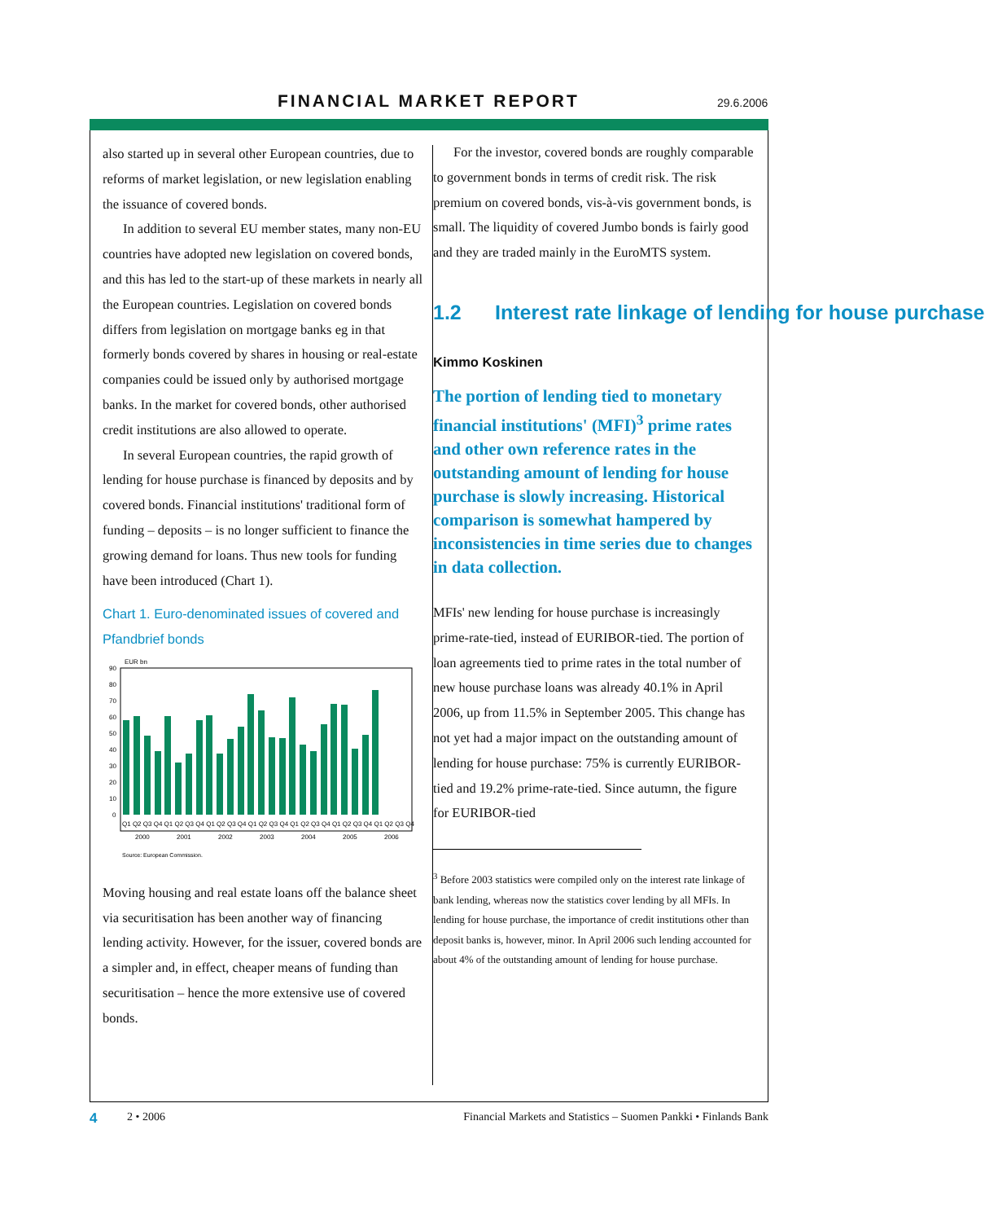FINANCIAL MARKET REPORT 29.6.2006
also started up in several other European countries, due to reforms of market legislation, or new legislation enabling the issuance of covered bonds.
In addition to several EU member states, many non-EU countries have adopted new legislation on covered bonds, and this has led to the start-up of these markets in nearly all the European countries. Legislation on covered bonds differs from legislation on mortgage banks eg in that formerly bonds covered by shares in housing or real-estate companies could be issued only by authorised mortgage banks. In the market for covered bonds, other authorised credit institutions are also allowed to operate.
In several European countries, the rapid growth of lending for house purchase is financed by deposits and by covered bonds. Financial institutions' traditional form of funding – deposits – is no longer sufficient to finance the growing demand for loans. Thus new tools for funding have been introduced (Chart 1).
Chart 1. Euro-denominated issues of covered and Pfandbrief bonds
EUR bn
90
80
70
60
50
40
30
20
10
0
Q1 Q2 Q3 Q4 Q1 Q2 Q3 Q4 Q1 Q2 Q3 Q4 Q1 Q2 Q3 Q4 Q1 Q2 Q3 Q4 Q1 Q2 Q3 Q4 Q1 Q2 Q3 Q4
2000
2001
2002
2003
2004
2005
2006
Source: European Commission.
Moving housing and real estate loans off the balance sheet via securitisation has been another way of financing lending activity. However, for the issuer, covered bonds are a simpler and, in effect, cheaper means of funding than securitisation – hence the more extensive use of covered bonds.
For the investor, covered bonds are roughly comparable to government bonds in terms of credit risk. The risk premium on covered bonds, vis-à-vis government bonds, is small. The liquidity of covered Jumbo bonds is fairly good and they are traded mainly in the EuroMTS system.
1.2 Interest rate linkage of lending for house purchase
Kimmo Koskinen
The portion of lending tied to monetary financial institutions' (MFI)<sup>3</sup> prime rates and other own reference rates in the outstanding amount of lending for house purchase is slowly increasing. Historical comparison is somewhat hampered by inconsistencies in time series due to changes in data collection.
MFIs' new lending for house purchase is increasingly prime-rate-tied, instead of EURIBOR-tied. The portion of loan agreements tied to prime rates in the total number of new house purchase loans was already 40.1% in April 2006, up from 11.5% in September 2005. This change has not yet had a major impact on the outstanding amount of lending for house purchase: 75% is currently EURIBOR-tied and 19.2% prime-rate-tied. Since autumn, the figure for EURIBOR-tied
<sup>3</sup> Before 2003 statistics were compiled only on the interest rate linkage of bank lending, whereas now the statistics cover lending by all MFIs. In lending for house purchase, the importance of credit institutions other than deposit banks is, however, minor. In April 2006 such lending accounted for about 4% of the outstanding amount of lending for house purchase.
4 2 • 2006 Financial Markets and Statistics – Suomen Pankki • Finlands Bank